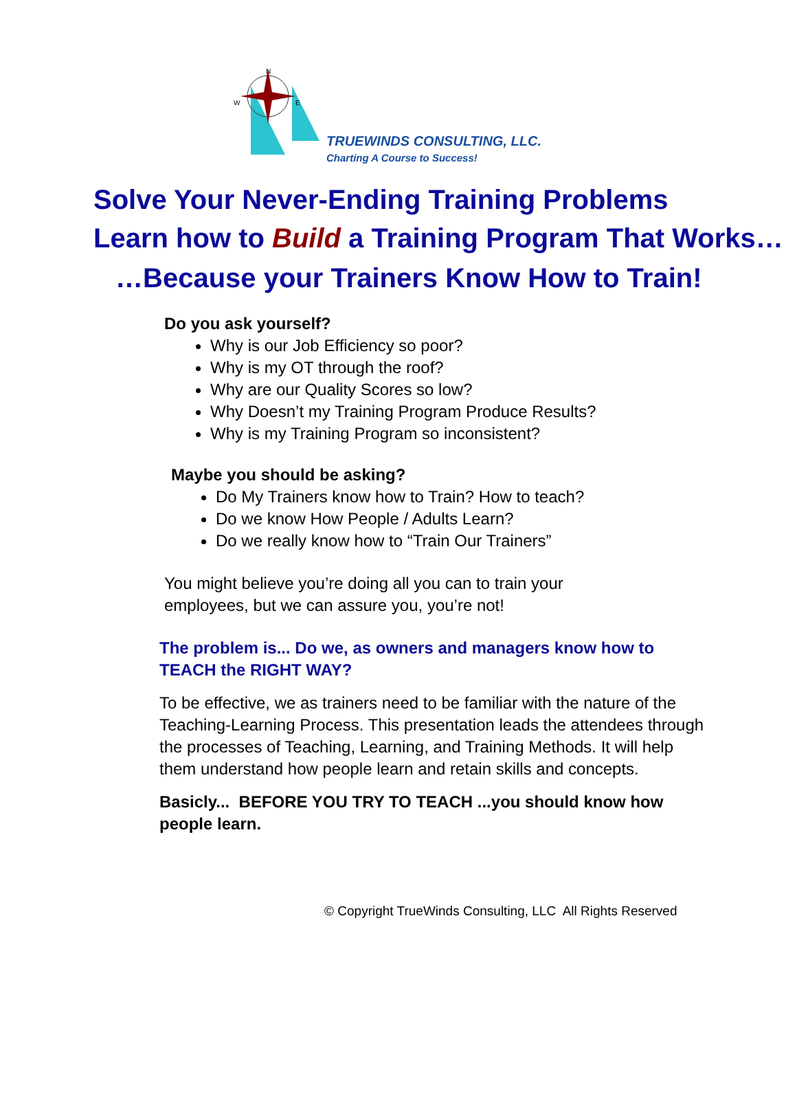N
W
E
TRUEWINDS CONSULTING, LLC.
Charting A Course to Success!
Solve Your Never-Ending Training Problems
Learn how to Build a Training Program That Works…
…Because your Trainers Know How to Train!
Do you ask yourself?
Why is our Job Efficiency so poor?
Why is my OT through the roof?
Why are our Quality Scores so low?
Why Doesn’t my Training Program Produce Results?
Why is my Training Program so inconsistent?
Maybe you should be asking?
Do My Trainers know how to Train? How to teach?
Do we know How People / Adults Learn?
Do we really know how to “Train Our Trainers”
You might believe you’re doing all you can to train your employees, but we can assure you, you’re not!
The problem is... Do we, as owners and managers know how to TEACH the RIGHT WAY?
To be effective, we as trainers need to be familiar with the nature of the Teaching-Learning Process. This presentation leads the attendees through the processes of Teaching, Learning, and Training Methods. It will help them understand how people learn and retain skills and concepts.
Basicly... BEFORE YOU TRY TO TEACH ...you should know how people learn.
© Copyright TrueWinds Consulting, LLC All Rights Reserved